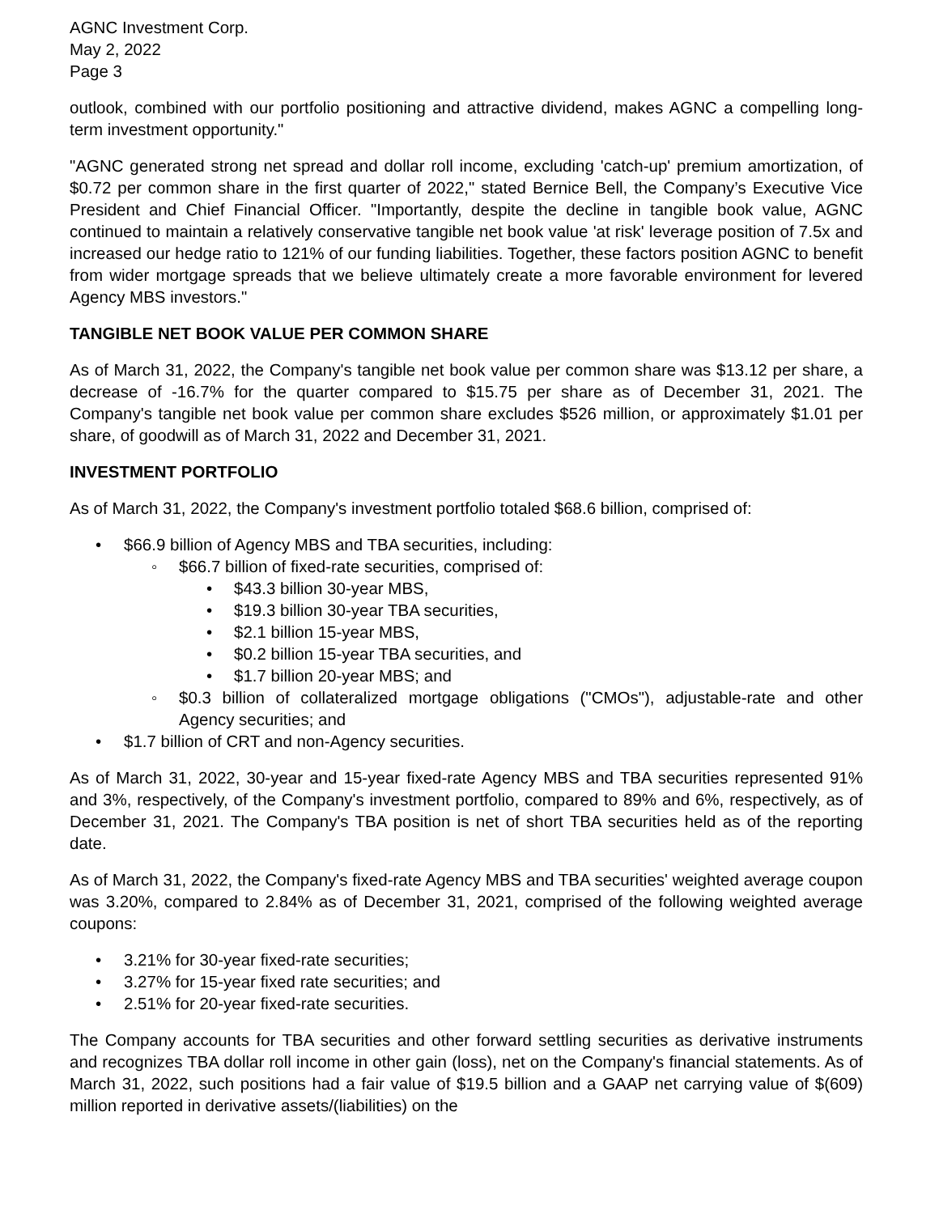AGNC Investment Corp.
May 2, 2022
Page 3
outlook, combined with our portfolio positioning and attractive dividend, makes AGNC a compelling long-term investment opportunity."
"AGNC generated strong net spread and dollar roll income, excluding 'catch-up' premium amortization, of $0.72 per common share in the first quarter of 2022," stated Bernice Bell, the Company’s Executive Vice President and Chief Financial Officer. "Importantly, despite the decline in tangible book value, AGNC continued to maintain a relatively conservative tangible net book value 'at risk' leverage position of 7.5x and increased our hedge ratio to 121% of our funding liabilities. Together, these factors position AGNC to benefit from wider mortgage spreads that we believe ultimately create a more favorable environment for levered Agency MBS investors."
TANGIBLE NET BOOK VALUE PER COMMON SHARE
As of March 31, 2022, the Company's tangible net book value per common share was $13.12 per share, a decrease of -16.7% for the quarter compared to $15.75 per share as of December 31, 2021. The Company's tangible net book value per common share excludes $526 million, or approximately $1.01 per share, of goodwill as of March 31, 2022 and December 31, 2021.
INVESTMENT PORTFOLIO
As of March 31, 2022, the Company's investment portfolio totaled $68.6 billion, comprised of:
• $66.9 billion of Agency MBS and TBA securities, including:
◦ $66.7 billion of fixed-rate securities, comprised of:
• $43.3 billion 30-year MBS,
• $19.3 billion 30-year TBA securities,
• $2.1 billion 15-year MBS,
• $0.2 billion 15-year TBA securities, and
• $1.7 billion 20-year MBS; and
◦ $0.3 billion of collateralized mortgage obligations ("CMOs"), adjustable-rate and other Agency securities; and
• $1.7 billion of CRT and non-Agency securities.
As of March 31, 2022, 30-year and 15-year fixed-rate Agency MBS and TBA securities represented 91% and 3%, respectively, of the Company's investment portfolio, compared to 89% and 6%, respectively, as of December 31, 2021. The Company's TBA position is net of short TBA securities held as of the reporting date.
As of March 31, 2022, the Company's fixed-rate Agency MBS and TBA securities' weighted average coupon was 3.20%, compared to 2.84% as of December 31, 2021, comprised of the following weighted average coupons:
• 3.21% for 30-year fixed-rate securities;
• 3.27% for 15-year fixed rate securities; and
• 2.51% for 20-year fixed-rate securities.
The Company accounts for TBA securities and other forward settling securities as derivative instruments and recognizes TBA dollar roll income in other gain (loss), net on the Company's financial statements. As of March 31, 2022, such positions had a fair value of $19.5 billion and a GAAP net carrying value of $(609) million reported in derivative assets/(liabilities) on the